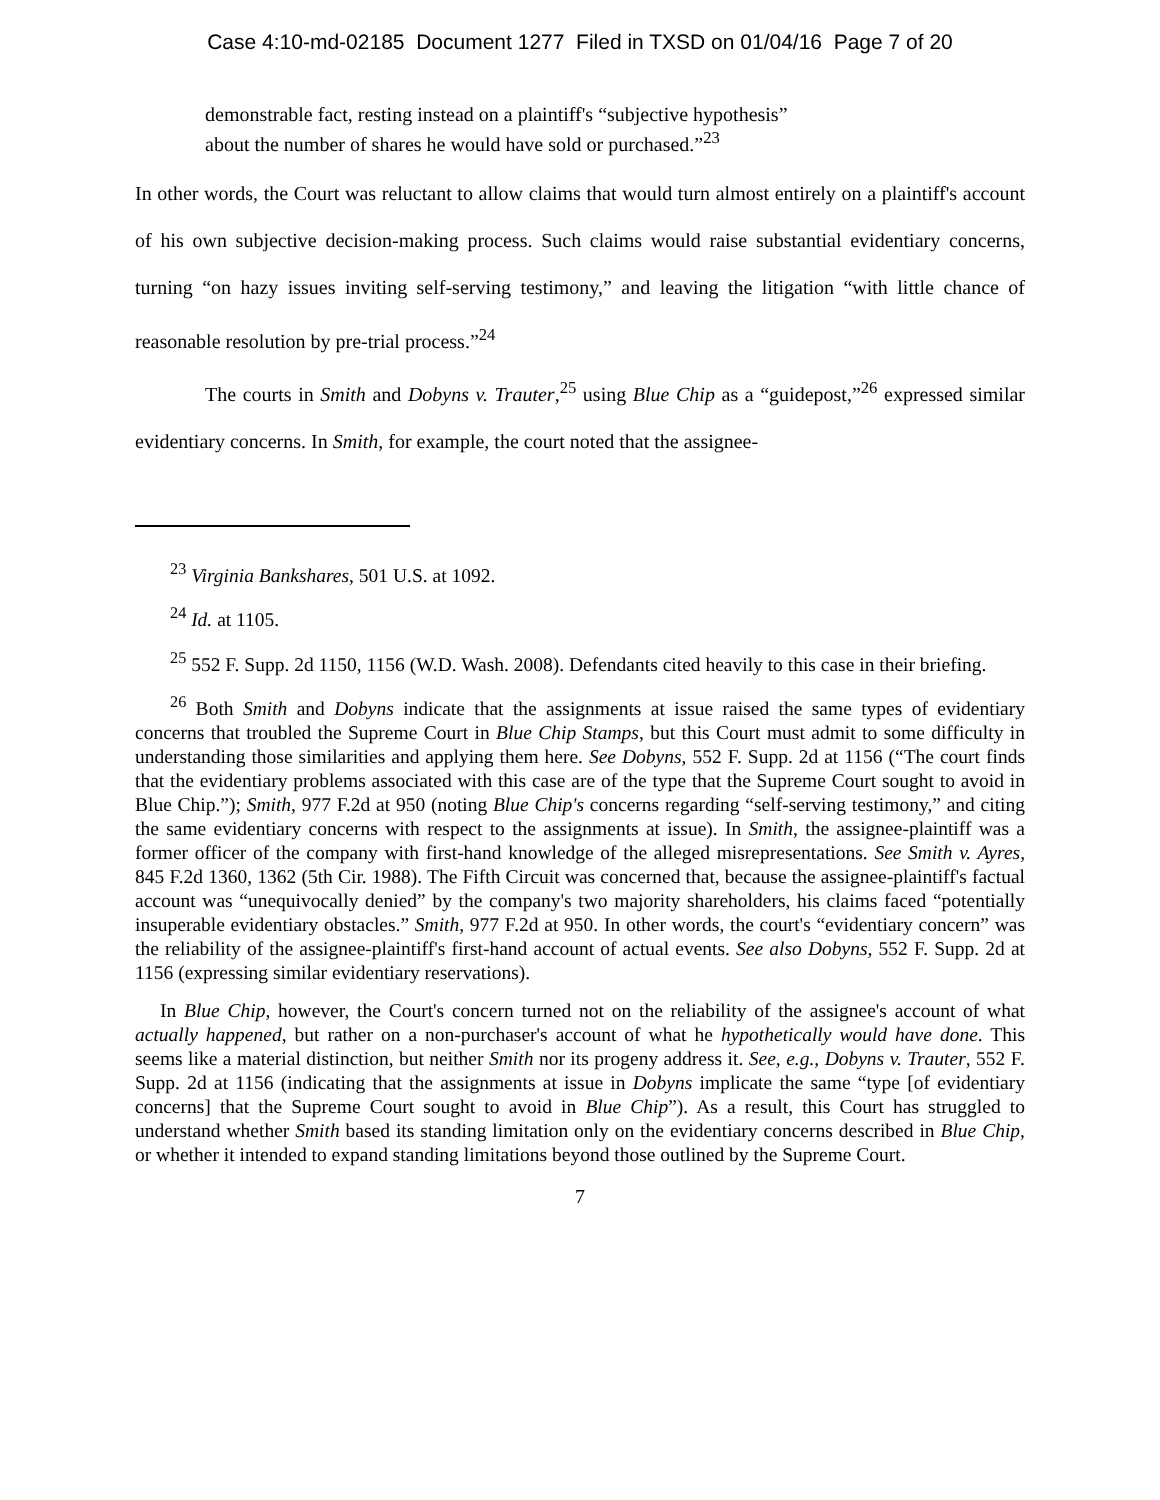Case 4:10-md-02185 Document 1277 Filed in TXSD on 01/04/16 Page 7 of 20
demonstrable fact, resting instead on a plaintiff's “subjective hypothesis” about the number of shares he would have sold or purchased.”<sup>23</sup>
In other words, the Court was reluctant to allow claims that would turn almost entirely on a plaintiff's account of his own subjective decision-making process. Such claims would raise substantial evidentiary concerns, turning “on hazy issues inviting self-serving testimony,” and leaving the litigation “with little chance of reasonable resolution by pre-trial process.”<sup>24</sup>
The courts in Smith and Dobyns v. Trauter,<sup>25</sup> using Blue Chip as a “guidepost,”<sup>26</sup> expressed similar evidentiary concerns. In Smith, for example, the court noted that the assignee-
<sup>23</sup> Virginia Bankshares, 501 U.S. at 1092.
<sup>24</sup> Id. at 1105.
<sup>25</sup> 552 F. Supp. 2d 1150, 1156 (W.D. Wash. 2008). Defendants cited heavily to this case in their briefing.
<sup>26</sup> Both Smith and Dobyns indicate that the assignments at issue raised the same types of evidentiary concerns that troubled the Supreme Court in Blue Chip Stamps, but this Court must admit to some difficulty in understanding those similarities and applying them here. See Dobyns, 552 F. Supp. 2d at 1156 (“The court finds that the evidentiary problems associated with this case are of the type that the Supreme Court sought to avoid in Blue Chip.”); Smith, 977 F.2d at 950 (noting Blue Chip's concerns regarding “self-serving testimony,” and citing the same evidentiary concerns with respect to the assignments at issue). In Smith, the assignee-plaintiff was a former officer of the company with first-hand knowledge of the alleged misrepresentations. See Smith v. Ayres, 845 F.2d 1360, 1362 (5th Cir. 1988). The Fifth Circuit was concerned that, because the assignee-plaintiff's factual account was “unequivocally denied” by the company's two majority shareholders, his claims faced “potentially insuperable evidentiary obstacles.” Smith, 977 F.2d at 950. In other words, the court's “evidentiary concern” was the reliability of the assignee-plaintiff's first-hand account of actual events. See also Dobyns, 552 F. Supp. 2d at 1156 (expressing similar evidentiary reservations).
In Blue Chip, however, the Court's concern turned not on the reliability of the assignee's account of what actually happened, but rather on a non-purchaser's account of what he hypothetically would have done. This seems like a material distinction, but neither Smith nor its progeny address it. See, e.g., Dobyns v. Trauter, 552 F. Supp. 2d at 1156 (indicating that the assignments at issue in Dobyns implicate the same “type [of evidentiary concerns] that the Supreme Court sought to avoid in Blue Chip”). As a result, this Court has struggled to understand whether Smith based its standing limitation only on the evidentiary concerns described in Blue Chip, or whether it intended to expand standing limitations beyond those outlined by the Supreme Court.
7